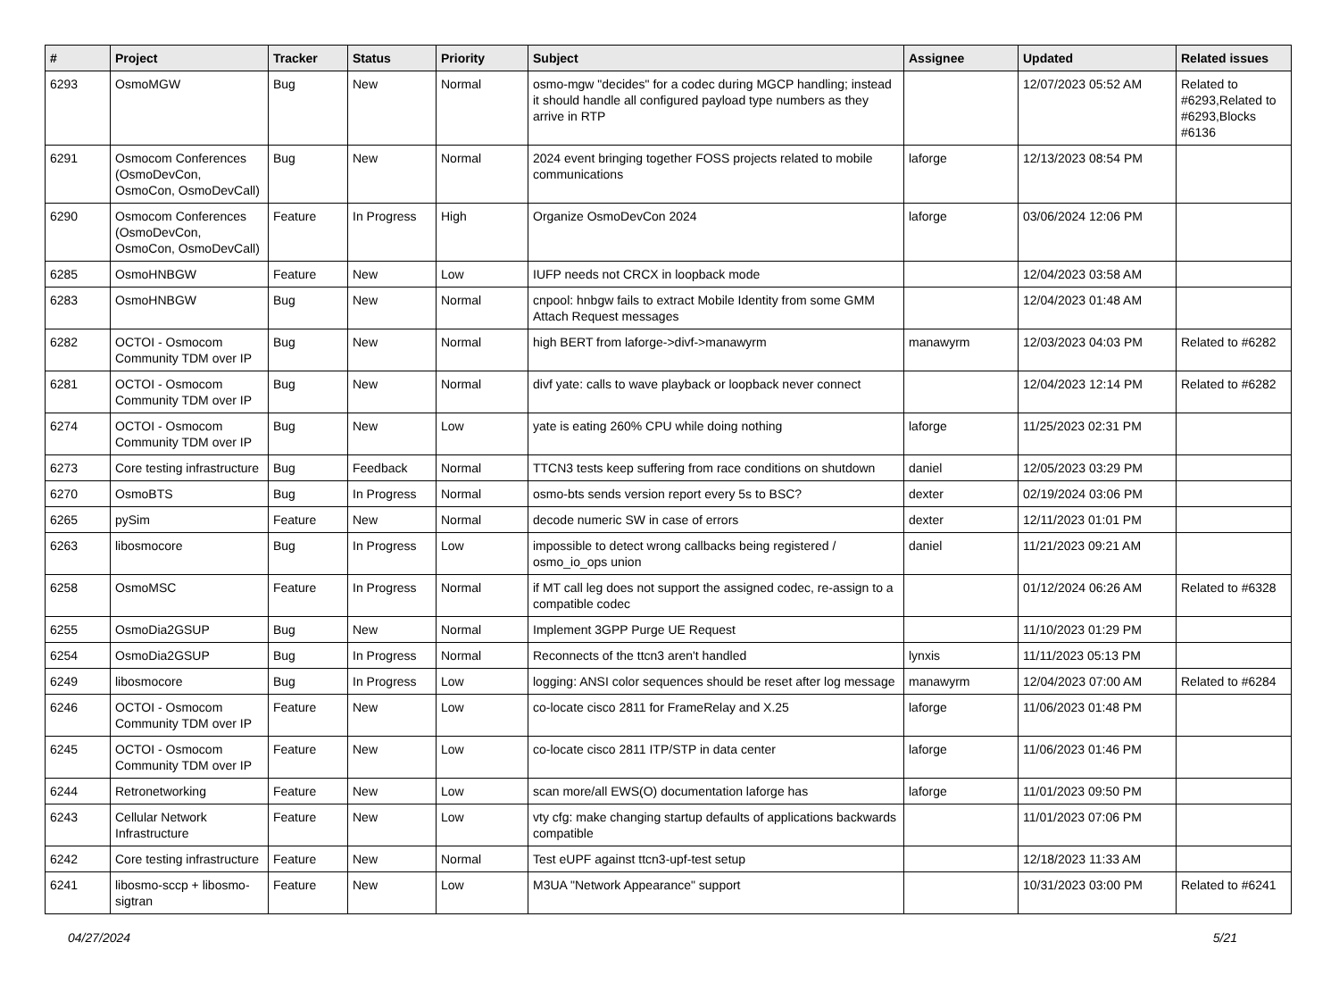| # | Project | Tracker | Status | Priority | Subject | Assignee | Updated | Related issues |
| --- | --- | --- | --- | --- | --- | --- | --- | --- |
| 6293 | OsmoMGW | Bug | New | Normal | osmo-mgw "decides" for a codec during MGCP handling; instead it should handle all configured payload type numbers as they arrive in RTP | | 12/07/2023 05:52 AM | Related to #6293,Related to #6293,Blocks #6136 |
| 6291 | Osmocom Conferences (OsmoDevCon, OsmoCon, OsmoDevCall) | Bug | New | Normal | 2024 event bringing together FOSS projects related to mobile communications | laforge | 12/13/2023 08:54 PM | |
| 6290 | Osmocom Conferences (OsmoDevCon, OsmoCon, OsmoDevCall) | Feature | In Progress | High | Organize OsmoDevCon 2024 | laforge | 03/06/2024 12:06 PM | |
| 6285 | OsmoHNBGW | Feature | New | Low | IUFP needs not CRCX in loopback mode | | 12/04/2023 03:58 AM | |
| 6283 | OsmoHNBGW | Bug | New | Normal | cnpool: hnbgw fails to extract Mobile Identity from some GMM Attach Request messages | | 12/04/2023 01:48 AM | |
| 6282 | OCTOI - Osmocom Community TDM over IP | Bug | New | Normal | high BERT from laforge->divf->manawyrm | manawyrm | 12/03/2023 04:03 PM | Related to #6282 |
| 6281 | OCTOI - Osmocom Community TDM over IP | Bug | New | Normal | divf yate: calls to wave playback or loopback never connect | | 12/04/2023 12:14 PM | Related to #6282 |
| 6274 | OCTOI - Osmocom Community TDM over IP | Bug | New | Low | yate is eating 260% CPU while doing nothing | laforge | 11/25/2023 02:31 PM | |
| 6273 | Core testing infrastructure | Bug | Feedback | Normal | TTCN3 tests keep suffering from race conditions on shutdown | daniel | 12/05/2023 03:29 PM | |
| 6270 | OsmoBTS | Bug | In Progress | Normal | osmo-bts sends version report every 5s to BSC? | dexter | 02/19/2024 03:06 PM | |
| 6265 | pySim | Feature | New | Normal | decode numeric SW in case of errors | dexter | 12/11/2023 01:01 PM | |
| 6263 | libosmocore | Bug | In Progress | Low | impossible to detect wrong callbacks being registered / osmo_io_ops union | daniel | 11/21/2023 09:21 AM | |
| 6258 | OsmoMSC | Feature | In Progress | Normal | if MT call leg does not support the assigned codec, re-assign to a compatible codec | | 01/12/2024 06:26 AM | Related to #6328 |
| 6255 | OsmoDia2GSUP | Bug | New | Normal | Implement 3GPP Purge UE Request | | 11/10/2023 01:29 PM | |
| 6254 | OsmoDia2GSUP | Bug | In Progress | Normal | Reconnects of the ttcn3 aren't handled | lynxis | 11/11/2023 05:13 PM | |
| 6249 | libosmocore | Bug | In Progress | Low | logging: ANSI color sequences should be reset after log message | manawyrm | 12/04/2023 07:00 AM | Related to #6284 |
| 6246 | OCTOI - Osmocom Community TDM over IP | Feature | New | Low | co-locate cisco 2811 for FrameRelay and X.25 | laforge | 11/06/2023 01:48 PM | |
| 6245 | OCTOI - Osmocom Community TDM over IP | Feature | New | Low | co-locate cisco 2811 ITP/STP in data center | laforge | 11/06/2023 01:46 PM | |
| 6244 | Retronetworking | Feature | New | Low | scan more/all EWS(O) documentation laforge has | laforge | 11/01/2023 09:50 PM | |
| 6243 | Cellular Network Infrastructure | Feature | New | Low | vty cfg: make changing startup defaults of applications backwards compatible | | 11/01/2023 07:06 PM | |
| 6242 | Core testing infrastructure | Feature | New | Normal | Test eUPF against ttcn3-upf-test setup | | 12/18/2023 11:33 AM | |
| 6241 | libosmo-sccp + libosmo-sigtran | Feature | New | Low | M3UA "Network Appearance" support | | 10/31/2023 03:00 PM | Related to #6241 |
04/27/2024 5/21